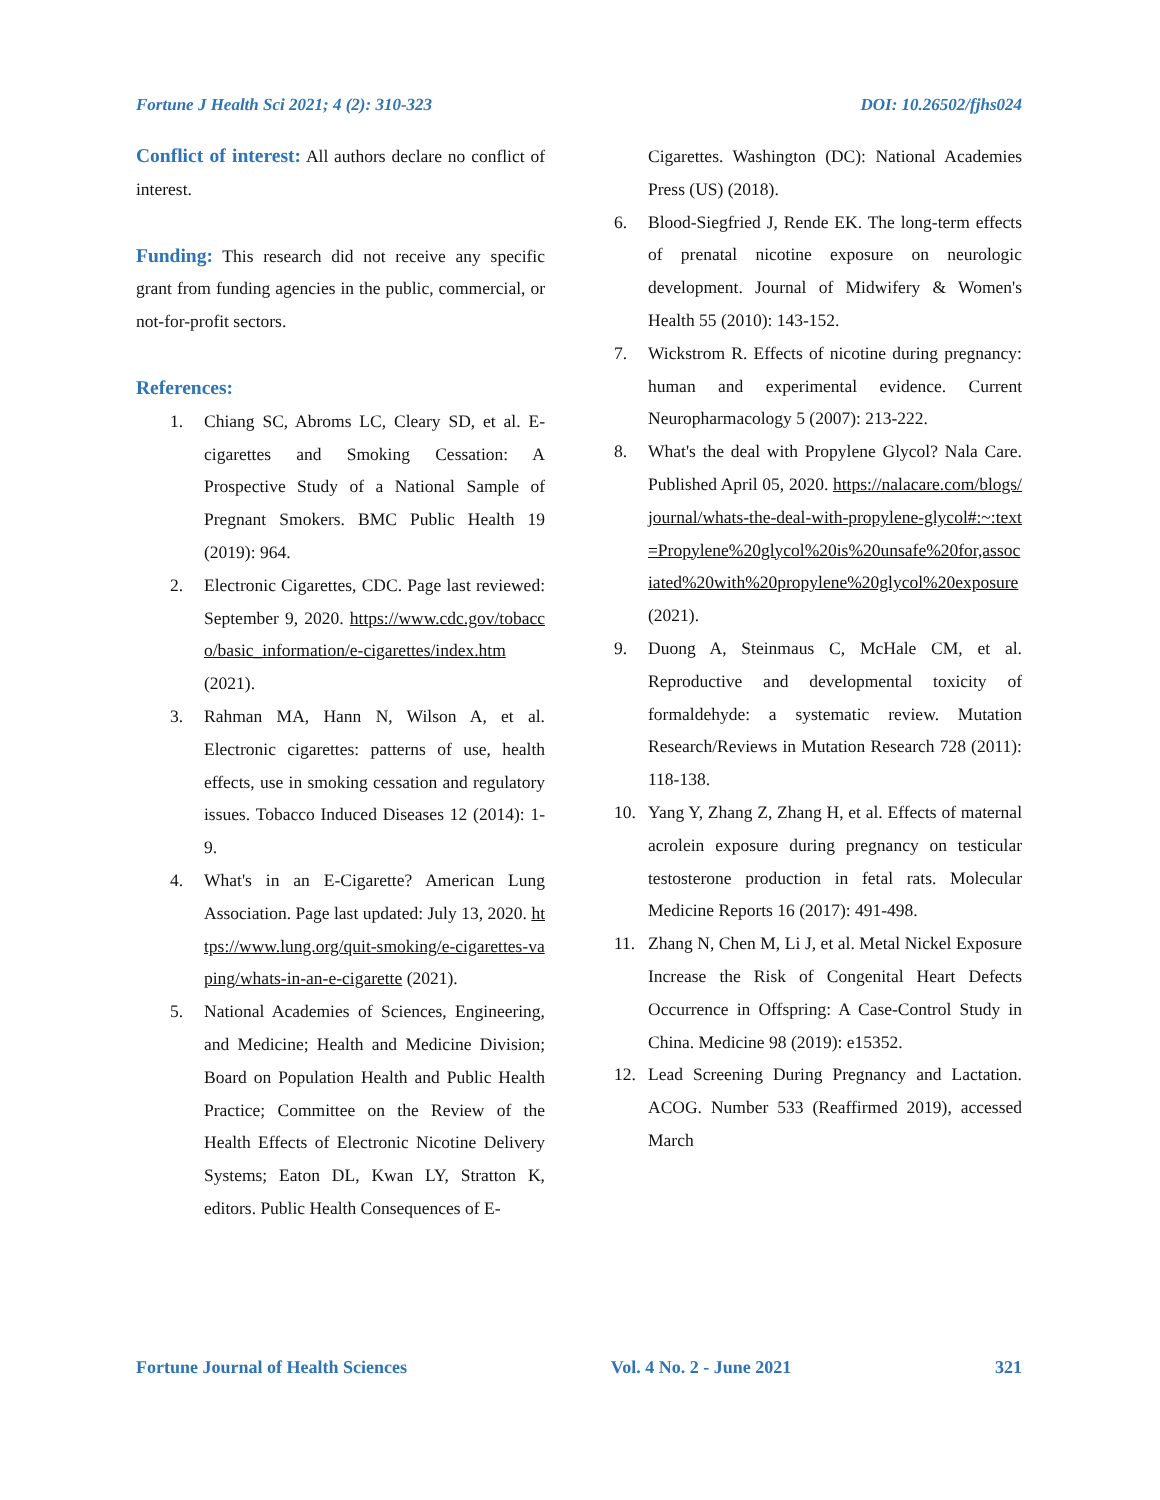Fortune J Health Sci 2021; 4 (2): 310-323 DOI: 10.26502/fjhs024
Conflict of interest: All authors declare no conflict of interest.
Funding: This research did not receive any specific grant from funding agencies in the public, commercial, or not-for-profit sectors.
References:
1. Chiang SC, Abroms LC, Cleary SD, et al. E-cigarettes and Smoking Cessation: A Prospective Study of a National Sample of Pregnant Smokers. BMC Public Health 19 (2019): 964.
2. Electronic Cigarettes, CDC. Page last reviewed: September 9, 2020. https://www.cdc.gov/tobacco/basic_information/e-cigarettes/index.htm (2021).
3. Rahman MA, Hann N, Wilson A, et al. Electronic cigarettes: patterns of use, health effects, use in smoking cessation and regulatory issues. Tobacco Induced Diseases 12 (2014): 1-9.
4. What's in an E-Cigarette? American Lung Association. Page last updated: July 13, 2020. https://www.lung.org/quit-smoking/e-cigarettes-vaping/whats-in-an-e-cigarette (2021).
5. National Academies of Sciences, Engineering, and Medicine; Health and Medicine Division; Board on Population Health and Public Health Practice; Committee on the Review of the Health Effects of Electronic Nicotine Delivery Systems; Eaton DL, Kwan LY, Stratton K, editors. Public Health Consequences of E-
Cigarettes. Washington (DC): National Academies Press (US) (2018).
6. Blood-Siegfried J, Rende EK. The long-term effects of prenatal nicotine exposure on neurologic development. Journal of Midwifery & Women's Health 55 (2010): 143-152.
7. Wickstrom R. Effects of nicotine during pregnancy: human and experimental evidence. Current Neuropharmacology 5 (2007): 213-222.
8. What's the deal with Propylene Glycol? Nala Care. Published April 05, 2020. https://nalacare.com/blogs/journal/whats-the-deal-with-propylene-glycol#:~:text=Propylene%20glycol%20is%20unsafe%20for,associated%20with%20propylene%20glycol%20exposure (2021).
9. Duong A, Steinmaus C, McHale CM, et al. Reproductive and developmental toxicity of formaldehyde: a systematic review. Mutation Research/Reviews in Mutation Research 728 (2011): 118-138.
10. Yang Y, Zhang Z, Zhang H, et al. Effects of maternal acrolein exposure during pregnancy on testicular testosterone production in fetal rats. Molecular Medicine Reports 16 (2017): 491-498.
11. Zhang N, Chen M, Li J, et al. Metal Nickel Exposure Increase the Risk of Congenital Heart Defects Occurrence in Offspring: A Case-Control Study in China. Medicine 98 (2019): e15352.
12. Lead Screening During Pregnancy and Lactation. ACOG. Number 533 (Reaffirmed 2019), accessed March
Fortune Journal of Health Sciences Vol. 4 No. 2 - June 2021 321